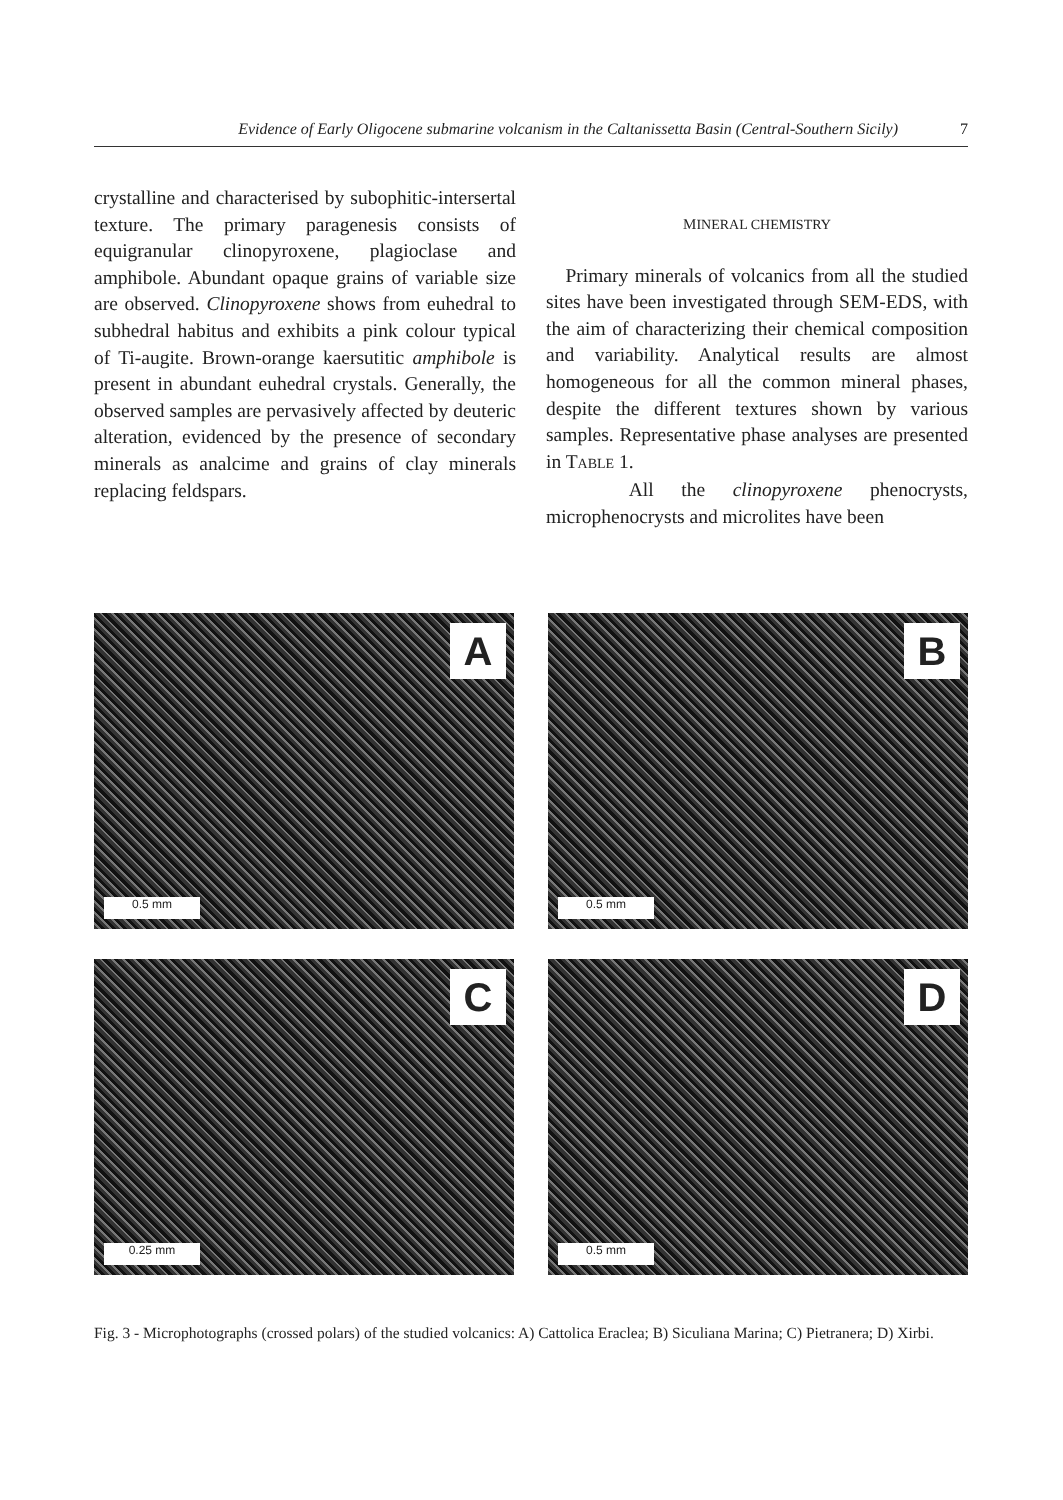Evidence of Early Oligocene submarine volcanism in the Caltanissetta Basin (Central-Southern Sicily) 7
crystalline and characterised by subophitic-intersertal texture. The primary paragenesis consists of equigranular clinopyroxene, plagioclase and amphibole. Abundant opaque grains of variable size are observed. Clinopyroxene shows from euhedral to subhedral habitus and exhibits a pink colour typical of Ti-augite. Brown-orange kaersutitic amphibole is present in abundant euhedral crystals. Generally, the observed samples are pervasively affected by deuteric alteration, evidenced by the presence of secondary minerals as analcime and grains of clay minerals replacing feldspars.
MINERAL CHEMISTRY
Primary minerals of volcanics from all the studied sites have been investigated through SEM-EDS, with the aim of characterizing their chemical composition and variability. Analytical results are almost homogeneous for all the common mineral phases, despite the different textures shown by various samples. Representative phase analyses are presented in TABLE 1.
All the clinopyroxene phenocrysts, microphenocrysts and microlites have been
A
0.5 mm
B
0.5 mm
C
0.25 mm
D
0.5 mm
Fig. 3 - Microphotographs (crossed polars) of the studied volcanics: A) Cattolica Eraclea; B) Siculiana Marina; C) Pietranera; D) Xirbi.